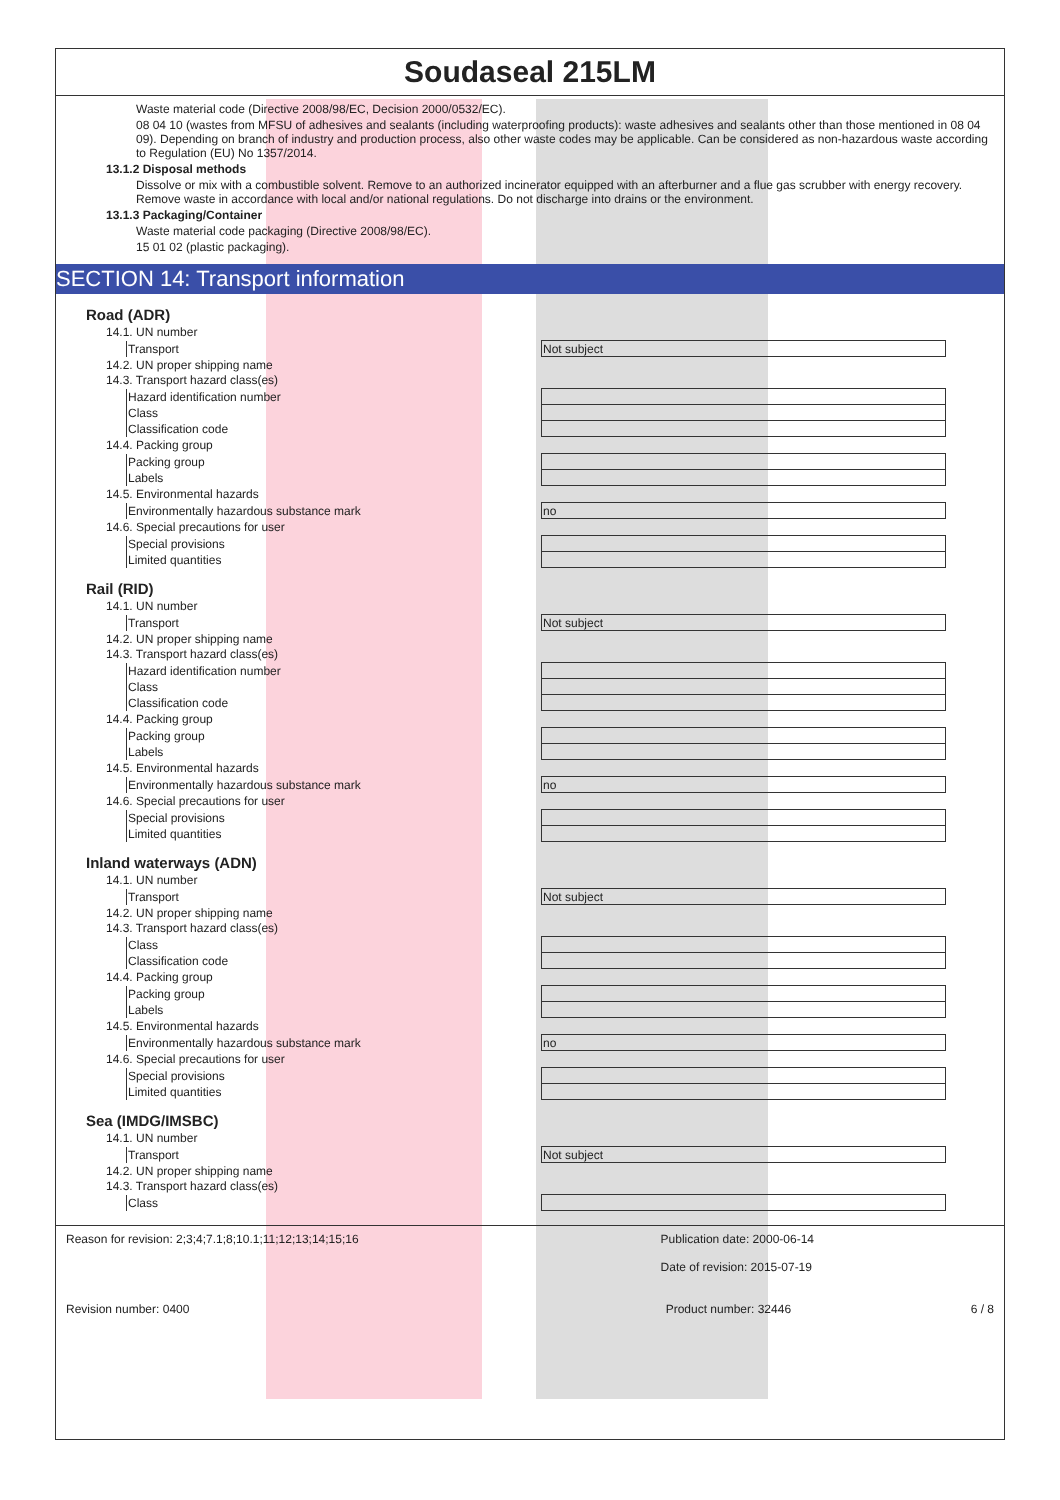Soudaseal 215LM
Waste material code (Directive 2008/98/EC, Decision 2000/0532/EC).
08 04 10 (wastes from MFSU of adhesives and sealants (including waterproofing products): waste adhesives and sealants other than those mentioned in 08 04 09). Depending on branch of industry and production process, also other waste codes may be applicable. Can be considered as non-hazardous waste according to Regulation (EU) No 1357/2014.
13.1.2 Disposal methods
Dissolve or mix with a combustible solvent. Remove to an authorized incinerator equipped with an afterburner and a flue gas scrubber with energy recovery. Remove waste in accordance with local and/or national regulations. Do not discharge into drains or the environment.
13.1.3 Packaging/Container
Waste material code packaging (Directive 2008/98/EC).
15 01 02 (plastic packaging).
SECTION 14: Transport information
Road (ADR)
14.1. UN number
| Transport | Not subject |
14.2. UN proper shipping name
14.3. Transport hazard class(es)
| Hazard identification number | |
| Class | |
| Classification code | |
14.4. Packing group
| Packing group | |
| Labels | |
14.5. Environmental hazards
| Environmentally hazardous substance mark | no |
14.6. Special precautions for user
| Special provisions | |
| Limited quantities | |
Rail (RID)
14.1. UN number
| Transport | Not subject |
14.2. UN proper shipping name
14.3. Transport hazard class(es)
| Hazard identification number | |
| Class | |
| Classification code | |
14.4. Packing group
| Packing group | |
| Labels | |
14.5. Environmental hazards
| Environmentally hazardous substance mark | no |
14.6. Special precautions for user
| Special provisions | |
| Limited quantities | |
Inland waterways (ADN)
14.1. UN number
| Transport | Not subject |
14.2. UN proper shipping name
14.3. Transport hazard class(es)
| Class | |
| Classification code | |
14.4. Packing group
| Packing group | |
| Labels | |
14.5. Environmental hazards
| Environmentally hazardous substance mark | no |
14.6. Special precautions for user
| Special provisions | |
| Limited quantities | |
Sea (IMDG/IMSBC)
14.1. UN number
| Transport | Not subject |
14.2. UN proper shipping name
14.3. Transport hazard class(es)
| Class | |
Reason for revision: 2;3;4;7.1;8;10.1;11;12;13;14;15;16
Publication date: 2000-06-14
Date of revision: 2015-07-19
Revision number: 0400 Product number: 32446 6 / 8